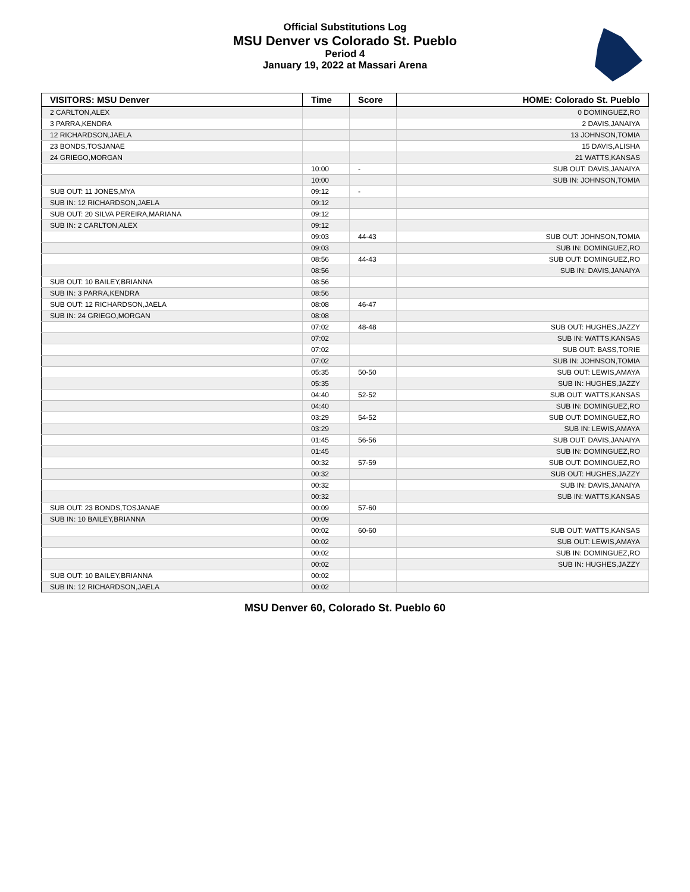Official Substitutions Log
MSU Denver vs Colorado St. Pueblo
Period 4
January 19, 2022 at Massari Arena
| VISITORS: MSU Denver | Time | Score | HOME: Colorado St. Pueblo |
| --- | --- | --- | --- |
| 2 CARLTON,ALEX | | | 0 DOMINGUEZ,RO |
| 3 PARRA,KENDRA | | | 2 DAVIS,JANAIYA |
| 12 RICHARDSON,JAELA | | | 13 JOHNSON,TOMIA |
| 23 BONDS,TOSJANAE | | | 15 DAVIS,ALISHA |
| 24 GRIEGO,MORGAN | | | 21 WATTS,KANSAS |
| | 10:00 | - | SUB OUT: DAVIS,JANAIYA |
| | 10:00 | | SUB IN: JOHNSON,TOMIA |
| SUB OUT: 11 JONES,MYA | 09:12 | - | |
| SUB IN: 12 RICHARDSON,JAELA | 09:12 | | |
| SUB OUT: 20 SILVA PEREIRA,MARIANA | 09:12 | | |
| SUB IN: 2 CARLTON,ALEX | 09:12 | | |
| | 09:03 | 44-43 | SUB OUT: JOHNSON,TOMIA |
| | 09:03 | | SUB IN: DOMINGUEZ,RO |
| | 08:56 | 44-43 | SUB OUT: DOMINGUEZ,RO |
| | 08:56 | | SUB IN: DAVIS,JANAIYA |
| SUB OUT: 10 BAILEY,BRIANNA | 08:56 | | |
| SUB IN: 3 PARRA,KENDRA | 08:56 | | |
| SUB OUT: 12 RICHARDSON,JAELA | 08:08 | 46-47 | |
| SUB IN: 24 GRIEGO,MORGAN | 08:08 | | |
| | 07:02 | 48-48 | SUB OUT: HUGHES,JAZZY |
| | 07:02 | | SUB IN: WATTS,KANSAS |
| | 07:02 | | SUB OUT: BASS,TORIE |
| | 07:02 | | SUB IN: JOHNSON,TOMIA |
| | 05:35 | 50-50 | SUB OUT: LEWIS,AMAYA |
| | 05:35 | | SUB IN: HUGHES,JAZZY |
| | 04:40 | 52-52 | SUB OUT: WATTS,KANSAS |
| | 04:40 | | SUB IN: DOMINGUEZ,RO |
| | 03:29 | 54-52 | SUB OUT: DOMINGUEZ,RO |
| | 03:29 | | SUB IN: LEWIS,AMAYA |
| | 01:45 | 56-56 | SUB OUT: DAVIS,JANAIYA |
| | 01:45 | | SUB IN: DOMINGUEZ,RO |
| | 00:32 | 57-59 | SUB OUT: DOMINGUEZ,RO |
| | 00:32 | | SUB OUT: HUGHES,JAZZY |
| | 00:32 | | SUB IN: DAVIS,JANAIYA |
| | 00:32 | | SUB IN: WATTS,KANSAS |
| SUB OUT: 23 BONDS,TOSJANAE | 00:09 | 57-60 | |
| SUB IN: 10 BAILEY,BRIANNA | 00:09 | | |
| | 00:02 | 60-60 | SUB OUT: WATTS,KANSAS |
| | 00:02 | | SUB OUT: LEWIS,AMAYA |
| | 00:02 | | SUB IN: DOMINGUEZ,RO |
| | 00:02 | | SUB IN: HUGHES,JAZZY |
| SUB OUT: 10 BAILEY,BRIANNA | 00:02 | | |
| SUB IN: 12 RICHARDSON,JAELA | 00:02 | | |
MSU Denver 60, Colorado St. Pueblo 60